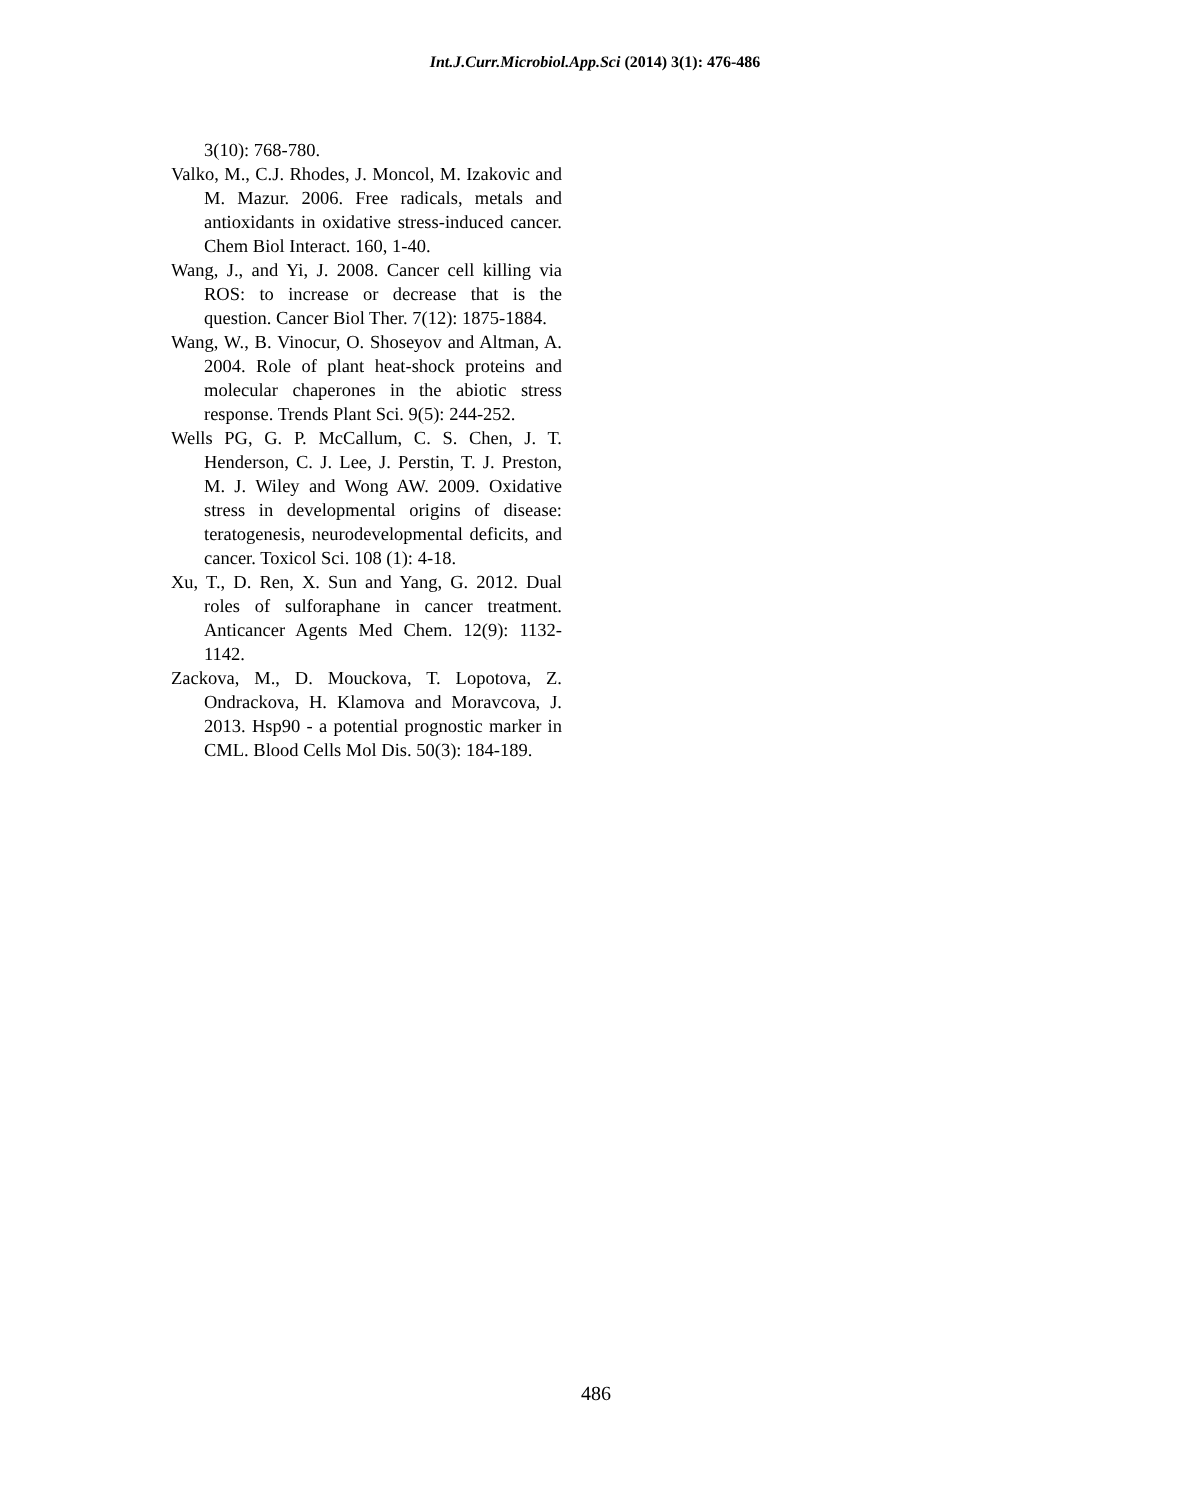Int.J.Curr.Microbiol.App.Sci (2014) 3(1): 476-486
3(10): 768-780.
Valko, M., C.J. Rhodes, J. Moncol, M. Izakovic and M. Mazur. 2006. Free radicals, metals and antioxidants in oxidative stress-induced cancer. Chem Biol Interact. 160, 1-40.
Wang, J., and Yi, J. 2008. Cancer cell killing via ROS: to increase or decrease that is the question. Cancer Biol Ther. 7(12): 1875-1884.
Wang, W., B. Vinocur, O. Shoseyov and Altman, A. 2004. Role of plant heat-shock proteins and molecular chaperones in the abiotic stress response. Trends Plant Sci. 9(5): 244-252.
Wells PG, G. P. McCallum, C. S. Chen, J. T. Henderson, C. J. Lee, J. Perstin, T. J. Preston, M. J. Wiley and Wong AW. 2009. Oxidative stress in developmental origins of disease: teratogenesis, neurodevelopmental deficits, and cancer. Toxicol Sci. 108 (1): 4-18.
Xu, T., D. Ren, X. Sun and Yang, G. 2012. Dual roles of sulforaphane in cancer treatment. Anticancer Agents Med Chem. 12(9): 1132-1142.
Zackova, M., D. Mouckova, T. Lopotova, Z. Ondrackova, H. Klamova and Moravcova, J. 2013. Hsp90 - a potential prognostic marker in CML. Blood Cells Mol Dis. 50(3): 184-189.
486